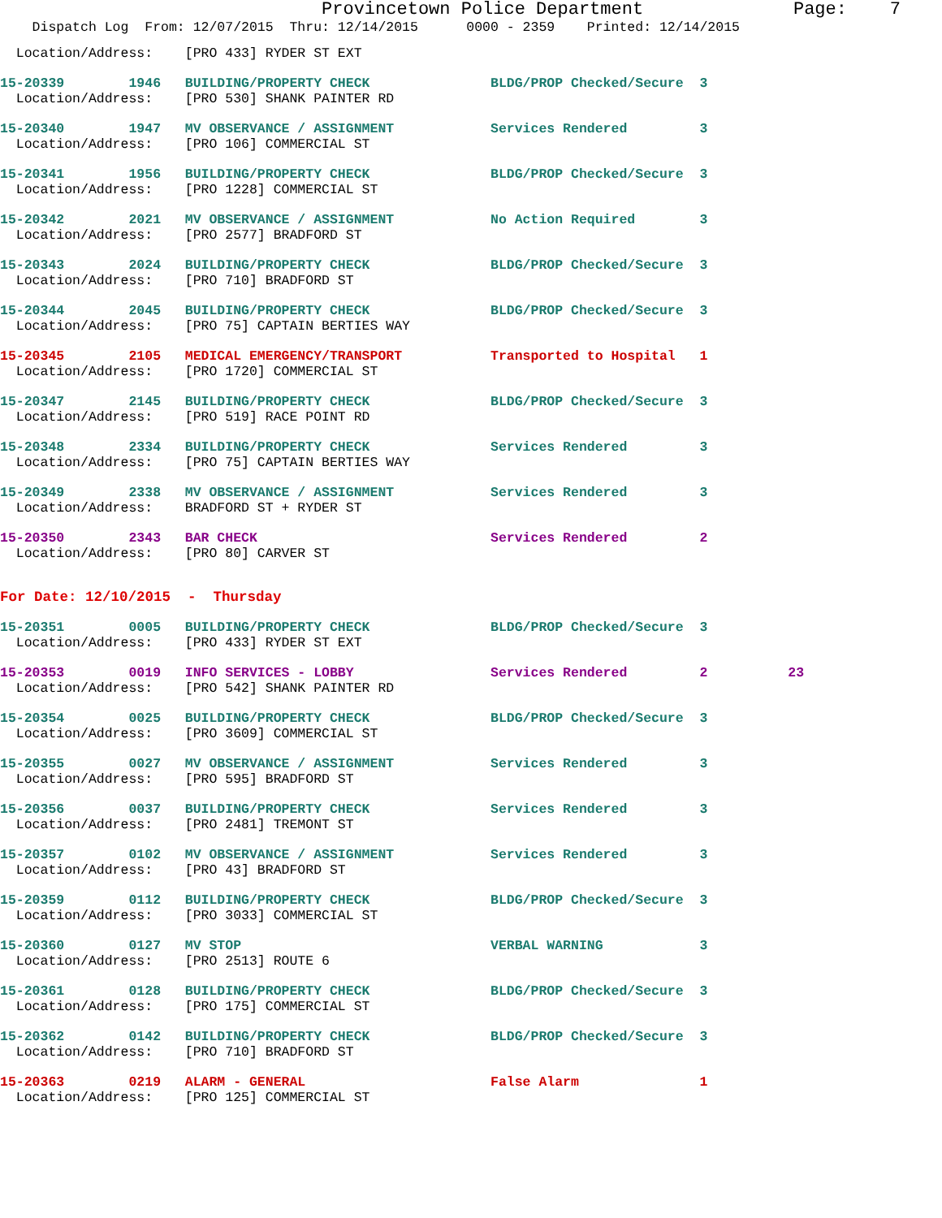Provincetown Police Department Page: 7
Dispatch Log From: 12/07/2015 Thru: 12/14/2015 0000 - 2359 Printed: 12/14/2015
Location/Address: [PRO 433] RYDER ST EXT
15-20339 1946 BUILDING/PROPERTY CHECK BLDG/PROP Checked/Secure 3
Location/Address: [PRO 530] SHANK PAINTER RD
15-20340 1947 MV OBSERVANCE / ASSIGNMENT Services Rendered 3
Location/Address: [PRO 106] COMMERCIAL ST
15-20341 1956 BUILDING/PROPERTY CHECK BLDG/PROP Checked/Secure 3
Location/Address: [PRO 1228] COMMERCIAL ST
15-20342 2021 MV OBSERVANCE / ASSIGNMENT No Action Required 3
Location/Address: [PRO 2577] BRADFORD ST
15-20343 2024 BUILDING/PROPERTY CHECK BLDG/PROP Checked/Secure 3
Location/Address: [PRO 710] BRADFORD ST
15-20344 2045 BUILDING/PROPERTY CHECK BLDG/PROP Checked/Secure 3
Location/Address: [PRO 75] CAPTAIN BERTIES WAY
15-20345 2105 MEDICAL EMERGENCY/TRANSPORT Transported to Hospital 1
Location/Address: [PRO 1720] COMMERCIAL ST
15-20347 2145 BUILDING/PROPERTY CHECK BLDG/PROP Checked/Secure 3
Location/Address: [PRO 519] RACE POINT RD
15-20348 2334 BUILDING/PROPERTY CHECK Services Rendered 3
Location/Address: [PRO 75] CAPTAIN BERTIES WAY
15-20349 2338 MV OBSERVANCE / ASSIGNMENT Services Rendered 3
Location/Address: BRADFORD ST + RYDER ST
15-20350 2343 BAR CHECK Services Rendered 2
Location/Address: [PRO 80] CARVER ST
For Date: 12/10/2015 - Thursday
15-20351 0005 BUILDING/PROPERTY CHECK BLDG/PROP Checked/Secure 3
Location/Address: [PRO 433] RYDER ST EXT
15-20353 0019 INFO SERVICES - LOBBY Services Rendered 2 23
Location/Address: [PRO 542] SHANK PAINTER RD
15-20354 0025 BUILDING/PROPERTY CHECK BLDG/PROP Checked/Secure 3
Location/Address: [PRO 3609] COMMERCIAL ST
15-20355 0027 MV OBSERVANCE / ASSIGNMENT Services Rendered 3
Location/Address: [PRO 595] BRADFORD ST
15-20356 0037 BUILDING/PROPERTY CHECK Services Rendered 3
Location/Address: [PRO 2481] TREMONT ST
15-20357 0102 MV OBSERVANCE / ASSIGNMENT Services Rendered 3
Location/Address: [PRO 43] BRADFORD ST
15-20359 0112 BUILDING/PROPERTY CHECK BLDG/PROP Checked/Secure 3
Location/Address: [PRO 3033] COMMERCIAL ST
15-20360 0127 MV STOP VERBAL WARNING 3
Location/Address: [PRO 2513] ROUTE 6
15-20361 0128 BUILDING/PROPERTY CHECK BLDG/PROP Checked/Secure 3
Location/Address: [PRO 175] COMMERCIAL ST
15-20362 0142 BUILDING/PROPERTY CHECK BLDG/PROP Checked/Secure 3
Location/Address: [PRO 710] BRADFORD ST
15-20363 0219 ALARM - GENERAL False Alarm 1
Location/Address: [PRO 125] COMMERCIAL ST